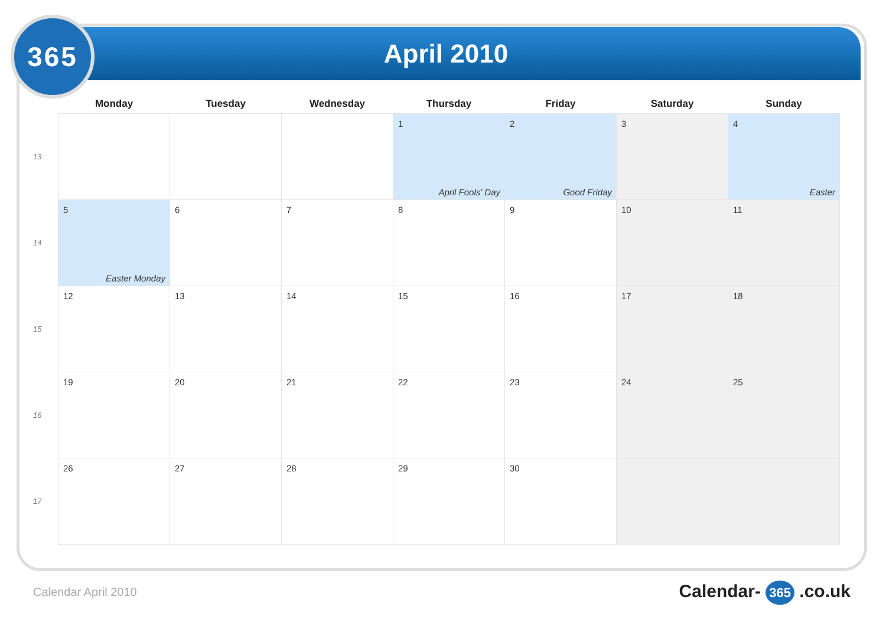365
April 2010
| | Monday | Tuesday | Wednesday | Thursday | Friday | Saturday | Sunday |
| --- | --- | --- | --- | --- | --- | --- | --- |
| 13 | | | | 1 April Fools' Day | 2 Good Friday | 3 | 4 Easter |
| 14 | 5 Easter Monday | 6 | 7 | 8 | 9 | 10 | 11 |
| 15 | 12 | 13 | 14 | 15 | 16 | 17 | 18 |
| 16 | 19 | 20 | 21 | 22 | 23 | 24 | 25 |
| 17 | 26 | 27 | 28 | 29 | 30 | | |
Calendar April 2010 Calendar- 365 .co.uk